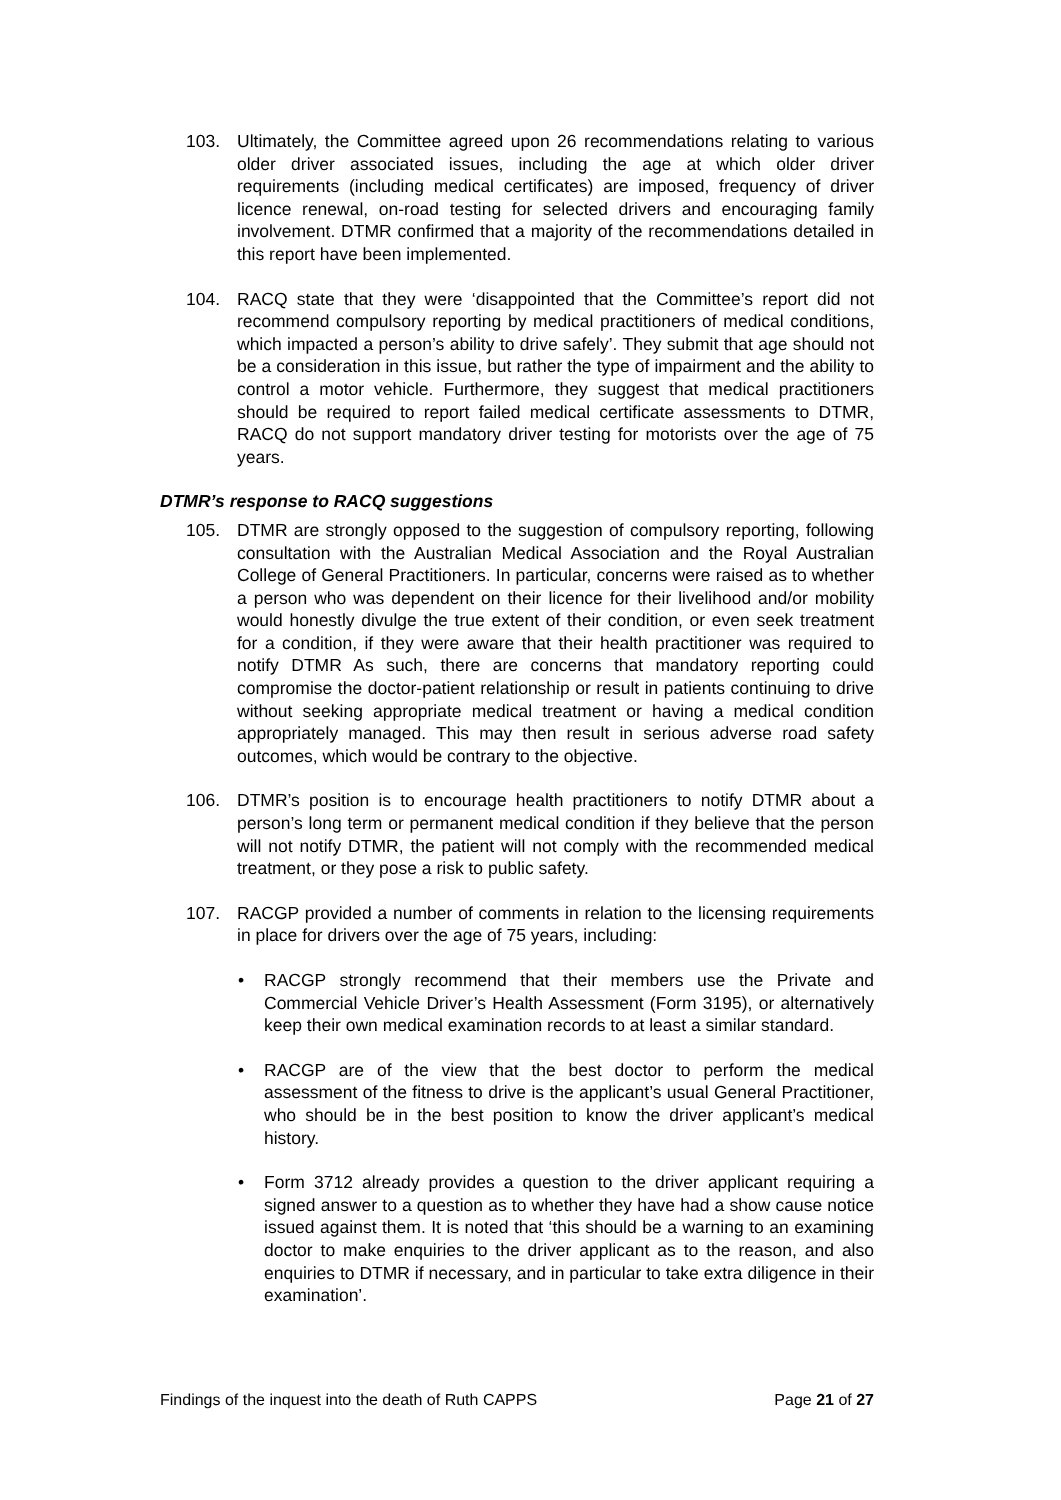103. Ultimately, the Committee agreed upon 26 recommendations relating to various older driver associated issues, including the age at which older driver requirements (including medical certificates) are imposed, frequency of driver licence renewal, on-road testing for selected drivers and encouraging family involvement. DTMR confirmed that a majority of the recommendations detailed in this report have been implemented.
104. RACQ state that they were ‘disappointed that the Committee’s report did not recommend compulsory reporting by medical practitioners of medical conditions, which impacted a person’s ability to drive safely’. They submit that age should not be a consideration in this issue, but rather the type of impairment and the ability to control a motor vehicle. Furthermore, they suggest that medical practitioners should be required to report failed medical certificate assessments to DTMR, RACQ do not support mandatory driver testing for motorists over the age of 75 years.
DTMR’s response to RACQ suggestions
105. DTMR are strongly opposed to the suggestion of compulsory reporting, following consultation with the Australian Medical Association and the Royal Australian College of General Practitioners. In particular, concerns were raised as to whether a person who was dependent on their licence for their livelihood and/or mobility would honestly divulge the true extent of their condition, or even seek treatment for a condition, if they were aware that their health practitioner was required to notify DTMR As such, there are concerns that mandatory reporting could compromise the doctor-patient relationship or result in patients continuing to drive without seeking appropriate medical treatment or having a medical condition appropriately managed. This may then result in serious adverse road safety outcomes, which would be contrary to the objective.
106. DTMR’s position is to encourage health practitioners to notify DTMR about a person’s long term or permanent medical condition if they believe that the person will not notify DTMR, the patient will not comply with the recommended medical treatment, or they pose a risk to public safety.
107. RACGP provided a number of comments in relation to the licensing requirements in place for drivers over the age of 75 years, including:
• RACGP strongly recommend that their members use the Private and Commercial Vehicle Driver’s Health Assessment (Form 3195), or alternatively keep their own medical examination records to at least a similar standard.
• RACGP are of the view that the best doctor to perform the medical assessment of the fitness to drive is the applicant’s usual General Practitioner, who should be in the best position to know the driver applicant’s medical history.
• Form 3712 already provides a question to the driver applicant requiring a signed answer to a question as to whether they have had a show cause notice issued against them. It is noted that ‘this should be a warning to an examining doctor to make enquiries to the driver applicant as to the reason, and also enquiries to DTMR if necessary, and in particular to take extra diligence in their examination’.
Findings of the inquest into the death of Ruth CAPPS Page 21 of 27